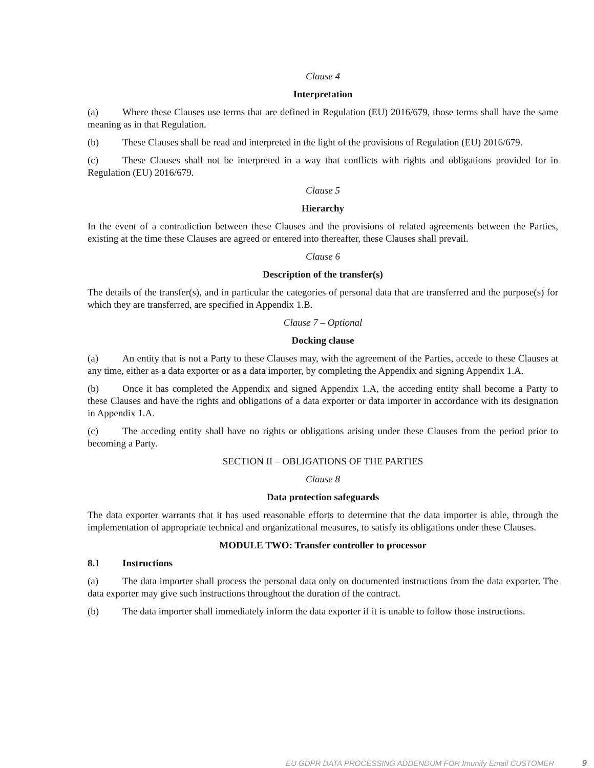Clause 4
Interpretation
(a) Where these Clauses use terms that are defined in Regulation (EU) 2016/679, those terms shall have the same meaning as in that Regulation.
(b) These Clauses shall be read and interpreted in the light of the provisions of Regulation (EU) 2016/679.
(c) These Clauses shall not be interpreted in a way that conflicts with rights and obligations provided for in Regulation (EU) 2016/679.
Clause 5
Hierarchy
In the event of a contradiction between these Clauses and the provisions of related agreements between the Parties, existing at the time these Clauses are agreed or entered into thereafter, these Clauses shall prevail.
Clause 6
Description of the transfer(s)
The details of the transfer(s), and in particular the categories of personal data that are transferred and the purpose(s) for which they are transferred, are specified in Appendix 1.B.
Clause 7 – Optional
Docking clause
(a) An entity that is not a Party to these Clauses may, with the agreement of the Parties, accede to these Clauses at any time, either as a data exporter or as a data importer, by completing the Appendix and signing Appendix 1.A.
(b) Once it has completed the Appendix and signed Appendix 1.A, the acceding entity shall become a Party to these Clauses and have the rights and obligations of a data exporter or data importer in accordance with its designation in Appendix 1.A.
(c) The acceding entity shall have no rights or obligations arising under these Clauses from the period prior to becoming a Party.
SECTION II – OBLIGATIONS OF THE PARTIES
Clause 8
Data protection safeguards
The data exporter warrants that it has used reasonable efforts to determine that the data importer is able, through the implementation of appropriate technical and organizational measures, to satisfy its obligations under these Clauses.
MODULE TWO: Transfer controller to processor
8.1 Instructions
(a) The data importer shall process the personal data only on documented instructions from the data exporter. The data exporter may give such instructions throughout the duration of the contract.
(b) The data importer shall immediately inform the data exporter if it is unable to follow those instructions.
EU GDPR DATA PROCESSING ADDENDUM FOR Imunify Email CUSTOMER 9